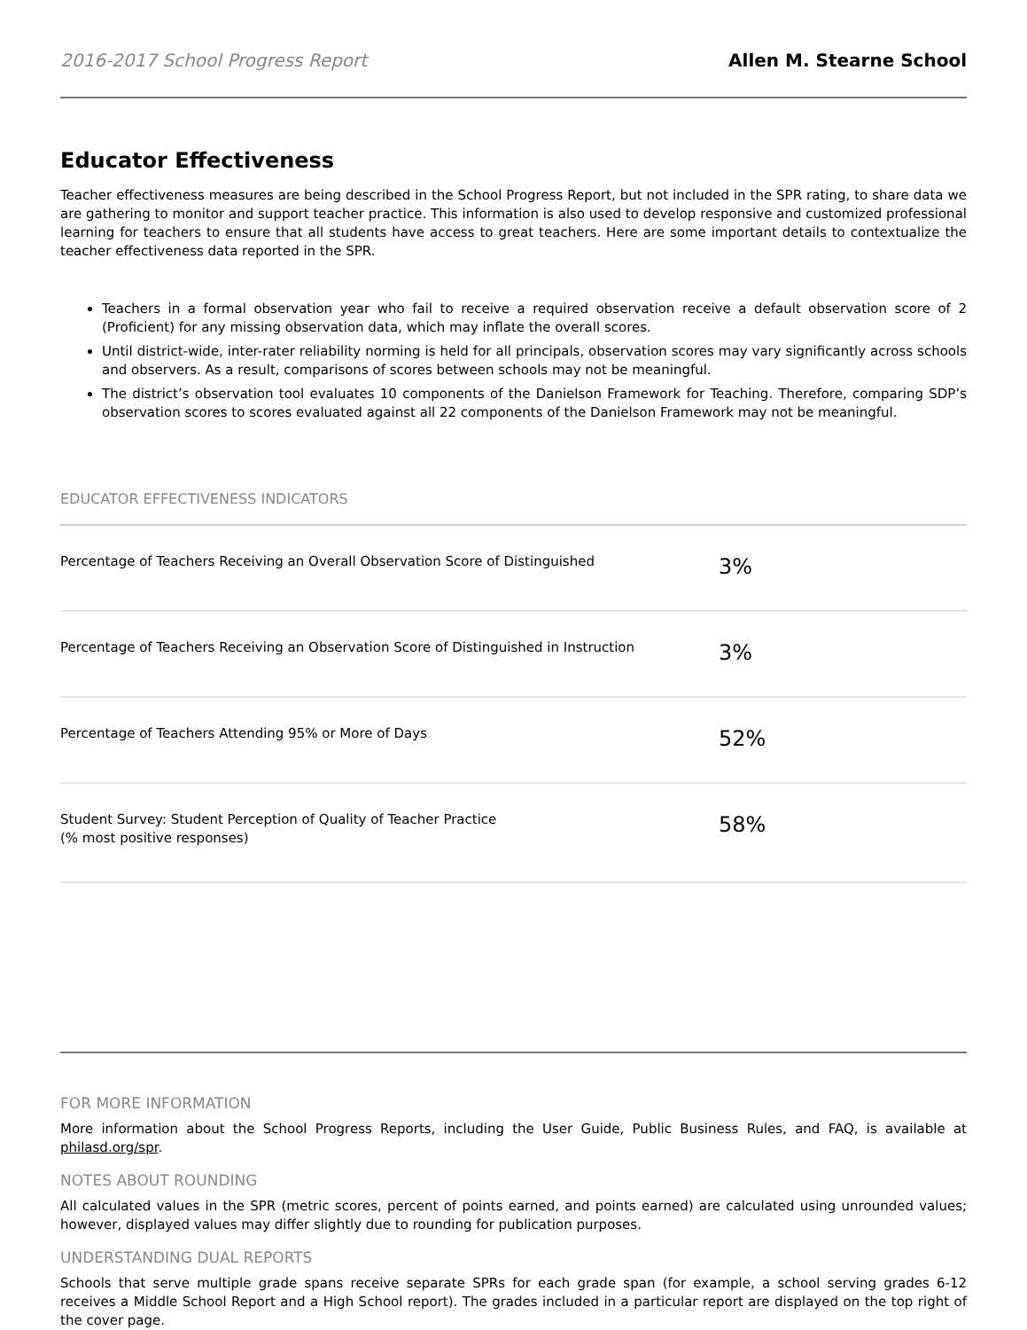2016-2017 School Progress Report Allen M. Stearne School
Educator Effectiveness
Teacher effectiveness measures are being described in the School Progress Report, but not included in the SPR rating, to share data we are gathering to monitor and support teacher practice. This information is also used to develop responsive and customized professional learning for teachers to ensure that all students have access to great teachers. Here are some important details to contextualize the teacher effectiveness data reported in the SPR.
Teachers in a formal observation year who fail to receive a required observation receive a default observation score of 2 (Proficient) for any missing observation data, which may inflate the overall scores.
Until district-wide, inter-rater reliability norming is held for all principals, observation scores may vary significantly across schools and observers. As a result, comparisons of scores between schools may not be meaningful.
The district’s observation tool evaluates 10 components of the Danielson Framework for Teaching. Therefore, comparing SDP’s observation scores to scores evaluated against all 22 components of the Danielson Framework may not be meaningful.
EDUCATOR EFFECTIVENESS INDICATORS
| Percentage of Teachers Receiving an Overall Observation Score of Distinguished | 3% |
| Percentage of Teachers Receiving an Observation Score of Distinguished in Instruction | 3% |
| Percentage of Teachers Attending 95% or More of Days | 52% |
| Student Survey: Student Perception of Quality of Teacher Practice (% most positive responses) | 58% |
FOR MORE INFORMATION
More information about the School Progress Reports, including the User Guide, Public Business Rules, and FAQ, is available at philasd.org/spr.
NOTES ABOUT ROUNDING
All calculated values in the SPR (metric scores, percent of points earned, and points earned) are calculated using unrounded values; however, displayed values may differ slightly due to rounding for publication purposes.
UNDERSTANDING DUAL REPORTS
Schools that serve multiple grade spans receive separate SPRs for each grade span (for example, a school serving grades 6-12 receives a Middle School Report and a High School report). The grades included in a particular report are displayed on the top right of the cover page.